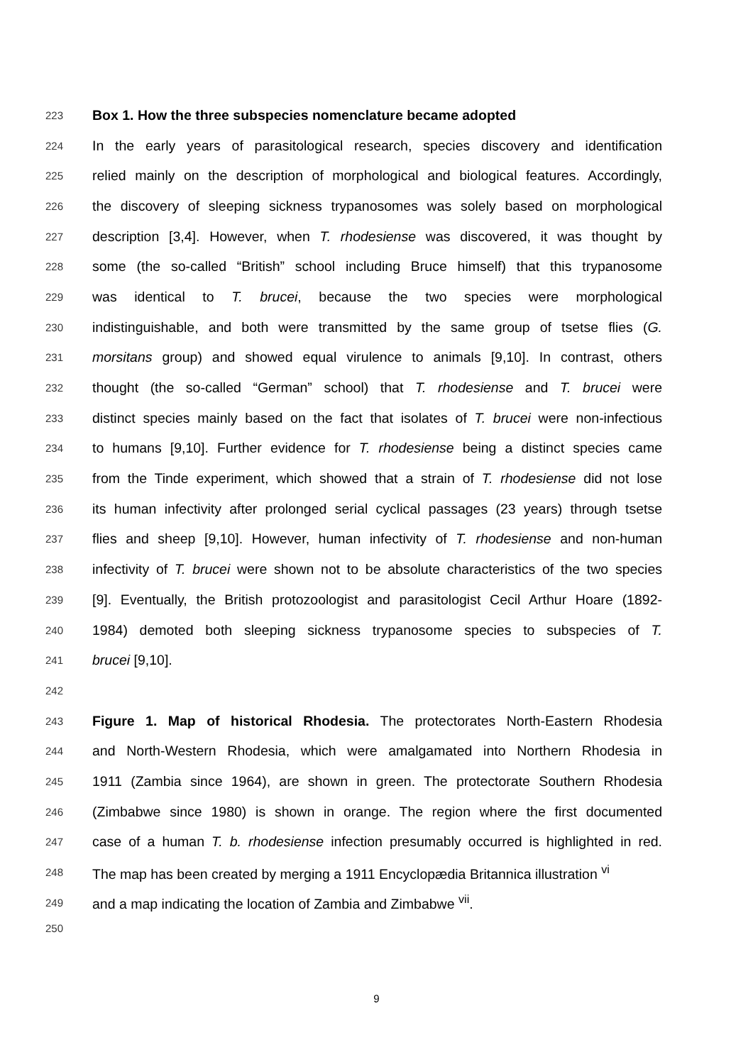223 Box 1. How the three subspecies nomenclature became adopted
224 In the early years of parasitological research, species discovery and identification
225 relied mainly on the description of morphological and biological features. Accordingly,
226 the discovery of sleeping sickness trypanosomes was solely based on morphological
227 description [3,4]. However, when T. rhodesiense was discovered, it was thought by
228 some (the so-called “British” school including Bruce himself) that this trypanosome
229 was identical to T. brucei, because the two species were morphological
230 indistinguishable, and both were transmitted by the same group of tsetse flies (G.
231 morsitans group) and showed equal virulence to animals [9,10]. In contrast, others
232 thought (the so-called “German” school) that T. rhodesiense and T. brucei were
233 distinct species mainly based on the fact that isolates of T. brucei were non-infectious
234 to humans [9,10]. Further evidence for T. rhodesiense being a distinct species came
235 from the Tinde experiment, which showed that a strain of T. rhodesiense did not lose
236 its human infectivity after prolonged serial cyclical passages (23 years) through tsetse
237 flies and sheep [9,10]. However, human infectivity of T. rhodesiense and non-human
238 infectivity of T. brucei were shown not to be absolute characteristics of the two species
239 [9]. Eventually, the British protozoologist and parasitologist Cecil Arthur Hoare (1892-
240 1984) demoted both sleeping sickness trypanosome species to subspecies of T.
241 brucei [9,10].
242
243 Figure 1. Map of historical Rhodesia. The protectorates North-Eastern Rhodesia
244 and North-Western Rhodesia, which were amalgamated into Northern Rhodesia in
245 1911 (Zambia since 1964), are shown in green. The protectorate Southern Rhodesia
246 (Zimbabwe since 1980) is shown in orange. The region where the first documented
247 case of a human T. b. rhodesiense infection presumably occurred is highlighted in red.
248 The map has been created by merging a 1911 Encyclopædia Britannica illustration <sup>vi</sup>
249 and a map indicating the location of Zambia and Zimbabwe <sup>vii</sup>.
250
9